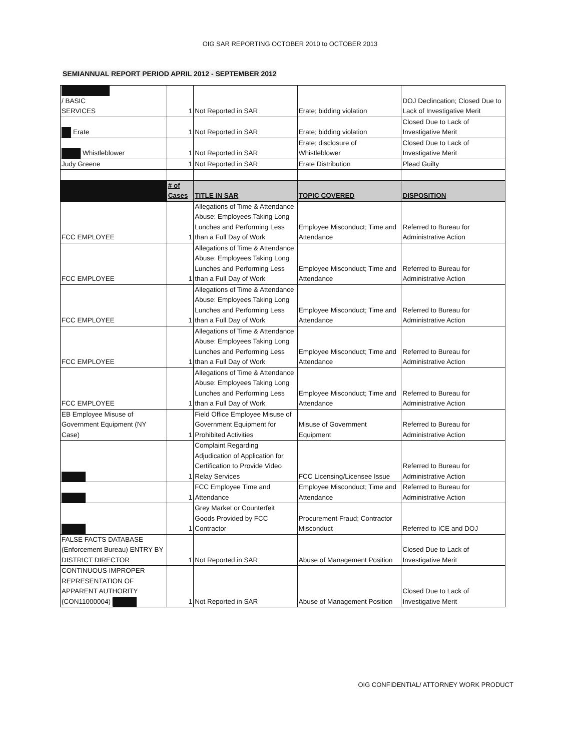OIG SAR REPORTING OCTOBER 2010 to OCTOBER 2013
SEMIANNUAL REPORT PERIOD APRIL 2012 - SEPTEMBER 2012
| ██████████ / BASIC SERVICES | 1 | Not Reported in SAR | Erate; bidding violation | DOJ Declincation; Closed Due to Lack of Investigative Merit |
| ██ Erate | 1 | Not Reported in SAR | Erate; bidding violation | Closed Due to Lack of Investigative Merit |
| ████ Whistleblower | 1 | Not Reported in SAR | Erate; disclosure of Whistleblower | Closed Due to Lack of Investigative Merit |
| Judy Greene | 1 | Not Reported in SAR | Erate Distribution | Plead Guilty |
| | # of Cases | TITLE IN SAR | TOPIC COVERED | DISPOSITION |
| FCC EMPLOYEE | 1 | Allegations of Time & Attendance Abuse: Employees Taking Long Lunches and Performing Less than a Full Day of Work | Employee Misconduct; Time and Attendance | Referred to Bureau for Administrative Action |
| FCC EMPLOYEE | 1 | Allegations of Time & Attendance Abuse: Employees Taking Long Lunches and Performing Less than a Full Day of Work | Employee Misconduct; Time and Attendance | Referred to Bureau for Administrative Action |
| FCC EMPLOYEE | 1 | Allegations of Time & Attendance Abuse: Employees Taking Long Lunches and Performing Less than a Full Day of Work | Employee Misconduct; Time and Attendance | Referred to Bureau for Administrative Action |
| FCC EMPLOYEE | 1 | Allegations of Time & Attendance Abuse: Employees Taking Long Lunches and Performing Less than a Full Day of Work | Employee Misconduct; Time and Attendance | Referred to Bureau for Administrative Action |
| FCC EMPLOYEE | 1 | Allegations of Time & Attendance Abuse: Employees Taking Long Lunches and Performing Less than a Full Day of Work | Employee Misconduct; Time and Attendance | Referred to Bureau for Administrative Action |
| EB Employee Misuse of Government Equipment (NY Case) | 1 | Field Office Employee Misuse of Government Equipment for Prohibited Activities | Misuse of Government Equipment | Referred to Bureau for Administrative Action |
| █████ | 1 | Complaint Regarding Adjudication of Application for Certification to Provide Video Relay Services | FCC Licensing/Licensee Issue | Referred to Bureau for Administrative Action |
| █████ | 1 | FCC Employee Time and Attendance | Employee Misconduct; Time and Attendance | Referred to Bureau for Administrative Action |
| █████ | 1 | Grey Market or Counterfeit Goods Provided by FCC Contractor | Procurement Fraud; Contractor Misconduct | Referred to ICE and DOJ |
| FALSE FACTS DATABASE (Enforcement Bureau) ENTRY BY DISTRICT DIRECTOR | 1 | Not Reported in SAR | Abuse of Management Position | Closed Due to Lack of Investigative Merit |
| CONTINUOUS IMPROPER REPRESENTATION OF APPARENT AUTHORITY (CON11000004) █████ | 1 | Not Reported in SAR | Abuse of Management Position | Closed Due to Lack of Investigative Merit |
OIG CONFIDENTIAL/ ATTORNEY WORK PRODUCT